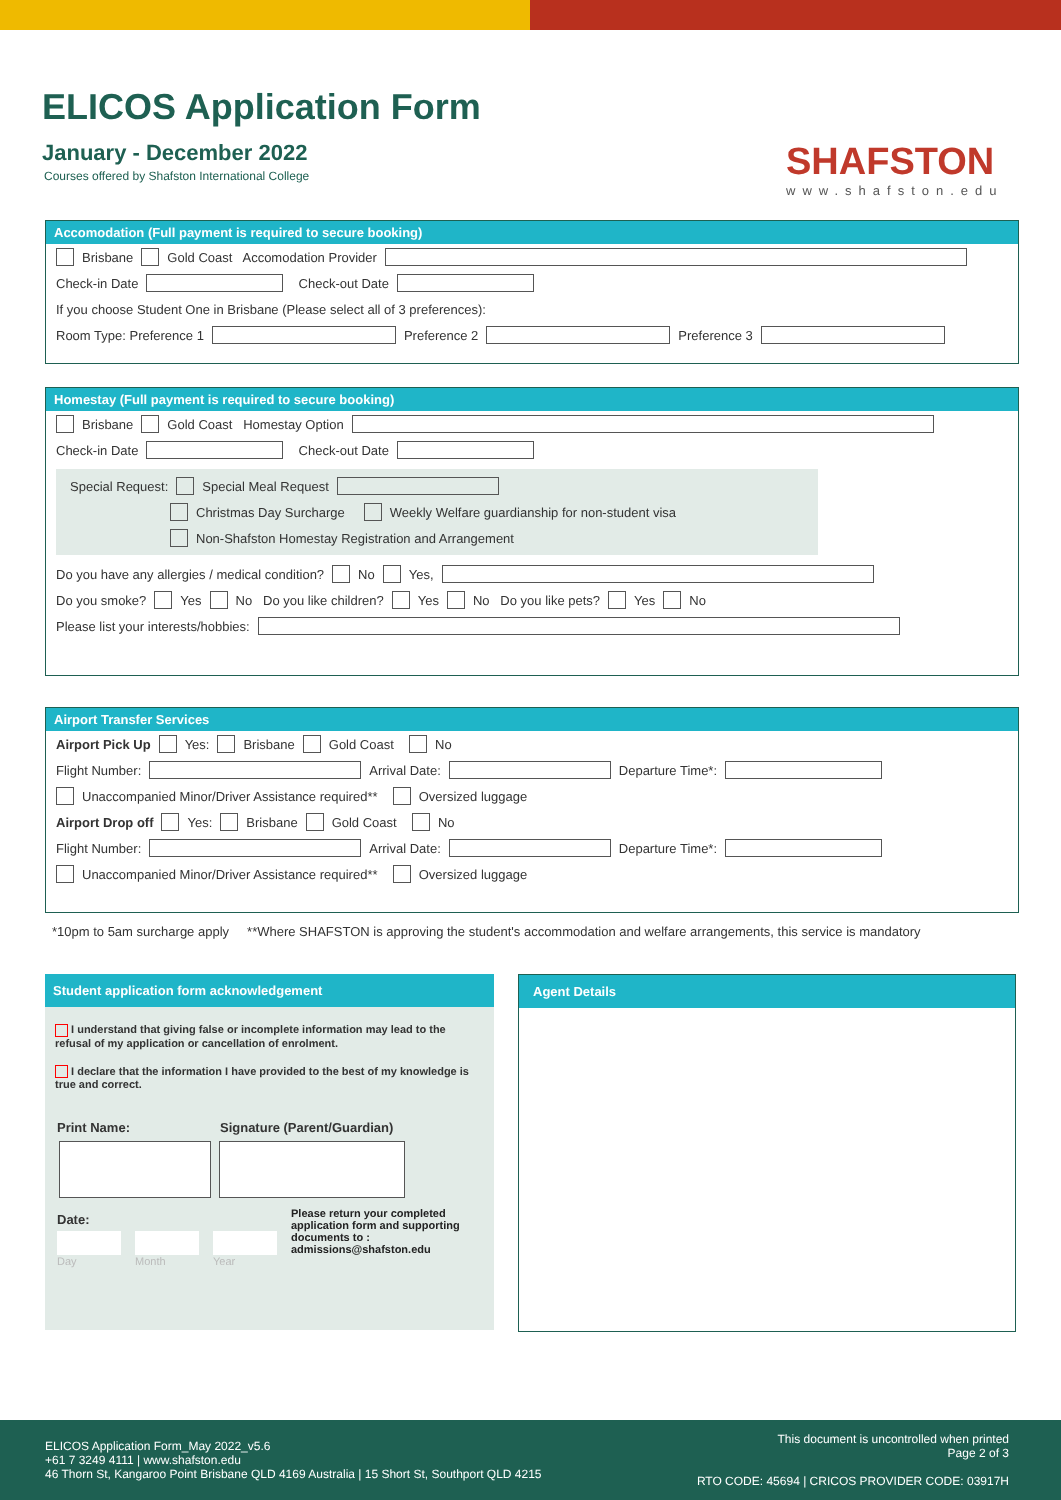ELICOS Application Form
January - December 2022
Courses offered by Shafston International College
SHAFSTON
www.shafston.edu
Accomodation (Full payment is required to secure booking)
Brisbane Gold Coast Accomodation Provider
Check-in Date Check-out Date
If you choose Student One in Brisbane (Please select all of 3 preferences):
Room Type: Preference 1 Preference 2 Preference 3
Homestay (Full payment is required to secure booking)
Brisbane Gold Coast Homestay Option
Check-in Date Check-out Date
Special Request: Special Meal Request
Christmas Day Surcharge Weekly Welfare guardianship for non-student visa
Non-Shafston Homestay Registration and Arrangement
Do you have any allergies / medical condition? No Yes,
Do you smoke? Yes No Do you like children? Yes No Do you like pets? Yes No
Please list your interests/hobbies:
Airport Transfer Services
Airport Pick Up Yes: Brisbane Gold Coast No
Flight Number: Arrival Date: Departure Time*:
Unaccompanied Minor/Driver Assistance required** Oversized luggage
Airport Drop off Yes: Brisbane Gold Coast No
Flight Number: Arrival Date: Departure Time*:
Unaccompanied Minor/Driver Assistance required** Oversized luggage
*10pm to 5am surcharge apply **Where SHAFSTON is approving the student's accommodation and welfare arrangements, this service is mandatory
Student application form acknowledgement
I understand that giving false or incomplete information may lead to the refusal of my application or cancellation of enrolment.
I declare that the information I have provided to the best of my knowledge is true and correct.
Print Name: Signature (Parent/Guardian)
Date:
Day Month Year Please return your completed application form and supporting documents to : admissions@shafston.edu
Agent Details
ELICOS Application Form_May 2022_v5.6
+61 7 3249 4111 | www.shafston.edu
46 Thorn St, Kangaroo Point Brisbane QLD 4169 Australia | 15 Short St, Southport QLD 4215
This document is uncontrolled when printed
Page 2 of 3
RTO CODE: 45694 | CRICOS PROVIDER CODE: 03917H